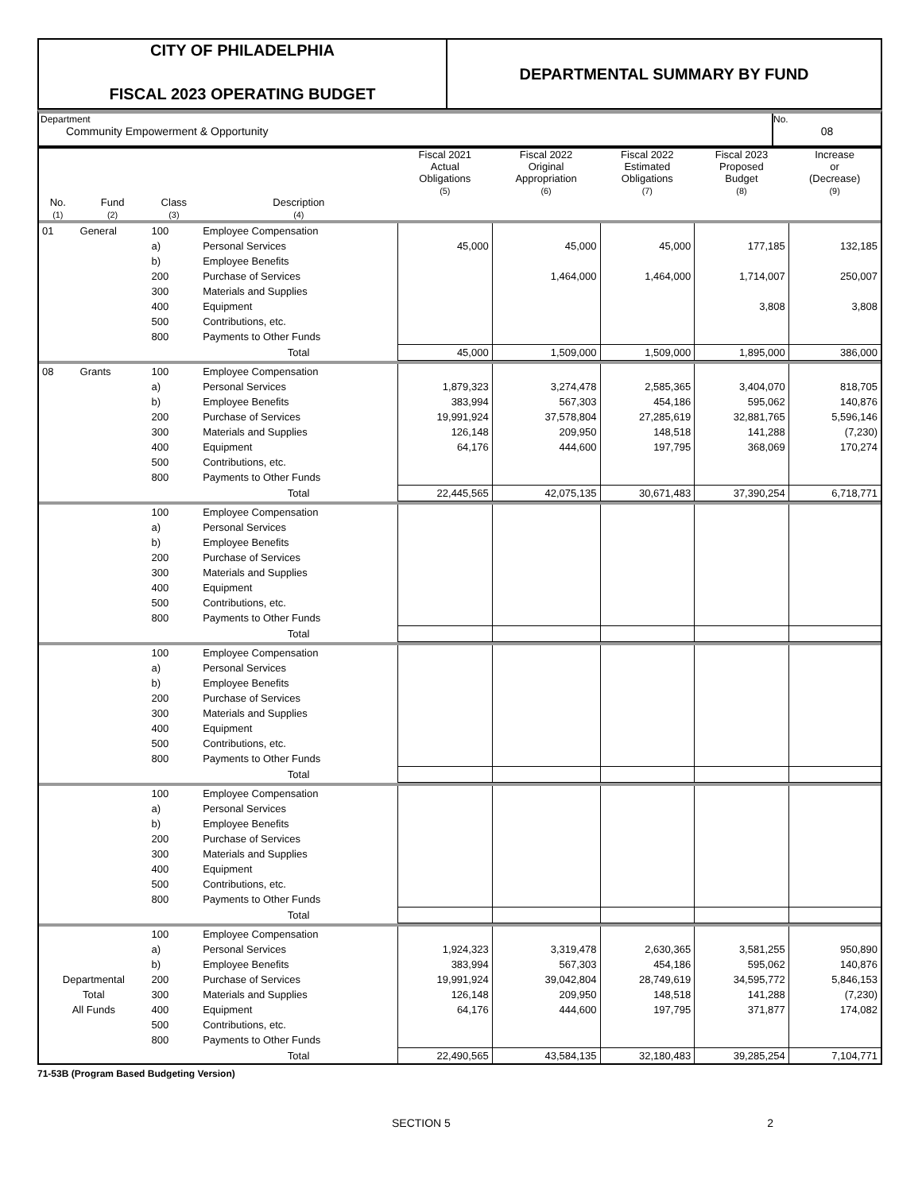CITY OF PHILADELPHIA
FISCAL 2023 OPERATING BUDGET
DEPARTMENTAL SUMMARY BY FUND
Department
Community Empowerment & Opportunity
No.
08
| | | | | Fiscal 2021 Actual Obligations (5) | Fiscal 2022 Original Appropriation (6) | Fiscal 2022 Estimated Obligations (7) | Fiscal 2023 Proposed Budget (8) | Increase or (Decrease) (9) |
| --- | --- | --- | --- | --- | --- | --- | --- | --- |
| No. (1) | Fund (2) | Class (3) | Description (4) | | | | | |
| 01 | General | 100 | Employee Compensation | | | | | |
| | | a) | Personal Services | 45,000 | 45,000 | 45,000 | 177,185 | 132,185 |
| | | b) | Employee Benefits | | | | | |
| | | 200 | Purchase of Services | | 1,464,000 | 1,464,000 | 1,714,007 | 250,007 |
| | | 300 | Materials and Supplies | | | | | |
| | | 400 | Equipment | | | | 3,808 | 3,808 |
| | | 500 | Contributions, etc. | | | | | |
| | | 800 | Payments to Other Funds | | | | | |
| | | | Total | 45,000 | 1,509,000 | 1,509,000 | 1,895,000 | 386,000 |
| 08 | Grants | 100 | Employee Compensation | | | | | |
| | | a) | Personal Services | 1,879,323 | 3,274,478 | 2,585,365 | 3,404,070 | 818,705 |
| | | b) | Employee Benefits | 383,994 | 567,303 | 454,186 | 595,062 | 140,876 |
| | | 200 | Purchase of Services | 19,991,924 | 37,578,804 | 27,285,619 | 32,881,765 | 5,596,146 |
| | | 300 | Materials and Supplies | 126,148 | 209,950 | 148,518 | 141,288 | (7,230) |
| | | 400 | Equipment | 64,176 | 444,600 | 197,795 | 368,069 | 170,274 |
| | | 500 | Contributions, etc. | | | | | |
| | | 800 | Payments to Other Funds | | | | | |
| | | | Total | 22,445,565 | 42,075,135 | 30,671,483 | 37,390,254 | 6,718,771 |
| | | 100 | Employee Compensation | | | | | |
| | | a) | Personal Services | | | | | |
| | | b) | Employee Benefits | | | | | |
| | | 200 | Purchase of Services | | | | | |
| | | 300 | Materials and Supplies | | | | | |
| | | 400 | Equipment | | | | | |
| | | 500 | Contributions, etc. | | | | | |
| | | 800 | Payments to Other Funds | | | | | |
| | | | Total | | | | | |
| | | 100 | Employee Compensation | | | | | |
| | | a) | Personal Services | | | | | |
| | | b) | Employee Benefits | | | | | |
| | | 200 | Purchase of Services | | | | | |
| | | 300 | Materials and Supplies | | | | | |
| | | 400 | Equipment | | | | | |
| | | 500 | Contributions, etc. | | | | | |
| | | 800 | Payments to Other Funds | | | | | |
| | | | Total | | | | | |
| | | 100 | Employee Compensation | | | | | |
| | | a) | Personal Services | | | | | |
| | | b) | Employee Benefits | | | | | |
| | | 200 | Purchase of Services | | | | | |
| | | 300 | Materials and Supplies | | | | | |
| | | 400 | Equipment | | | | | |
| | | 500 | Contributions, etc. | | | | | |
| | | 800 | Payments to Other Funds | | | | | |
| | | | Total | | | | | |
| | | 100 | Employee Compensation | | | | | |
| | | a) | Personal Services | 1,924,323 | 3,319,478 | 2,630,365 | 3,581,255 | 950,890 |
| | | b) | Employee Benefits | 383,994 | 567,303 | 454,186 | 595,062 | 140,876 |
| Departmental | | 200 | Purchase of Services | 19,991,924 | 39,042,804 | 28,749,619 | 34,595,772 | 5,846,153 |
| Total | | 300 | Materials and Supplies | 126,148 | 209,950 | 148,518 | 141,288 | (7,230) |
| All Funds | | 400 | Equipment | 64,176 | 444,600 | 197,795 | 371,877 | 174,082 |
| | | 500 | Contributions, etc. | | | | | |
| | | 800 | Payments to Other Funds | | | | | |
| | | | Total | 22,490,565 | 43,584,135 | 32,180,483 | 39,285,254 | 7,104,771 |
71-53B (Program Based Budgeting Version)
SECTION 5 2